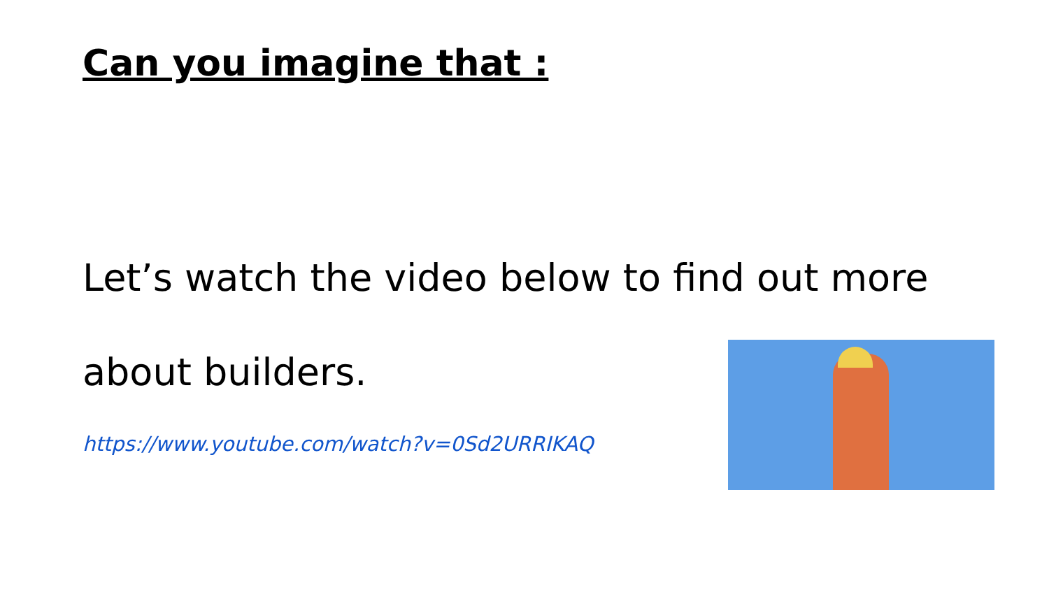Can you imagine that :
Let’s watch the video below to find out more about builders.
https://www.youtube.com/watch?v=0Sd2URRIKAQ